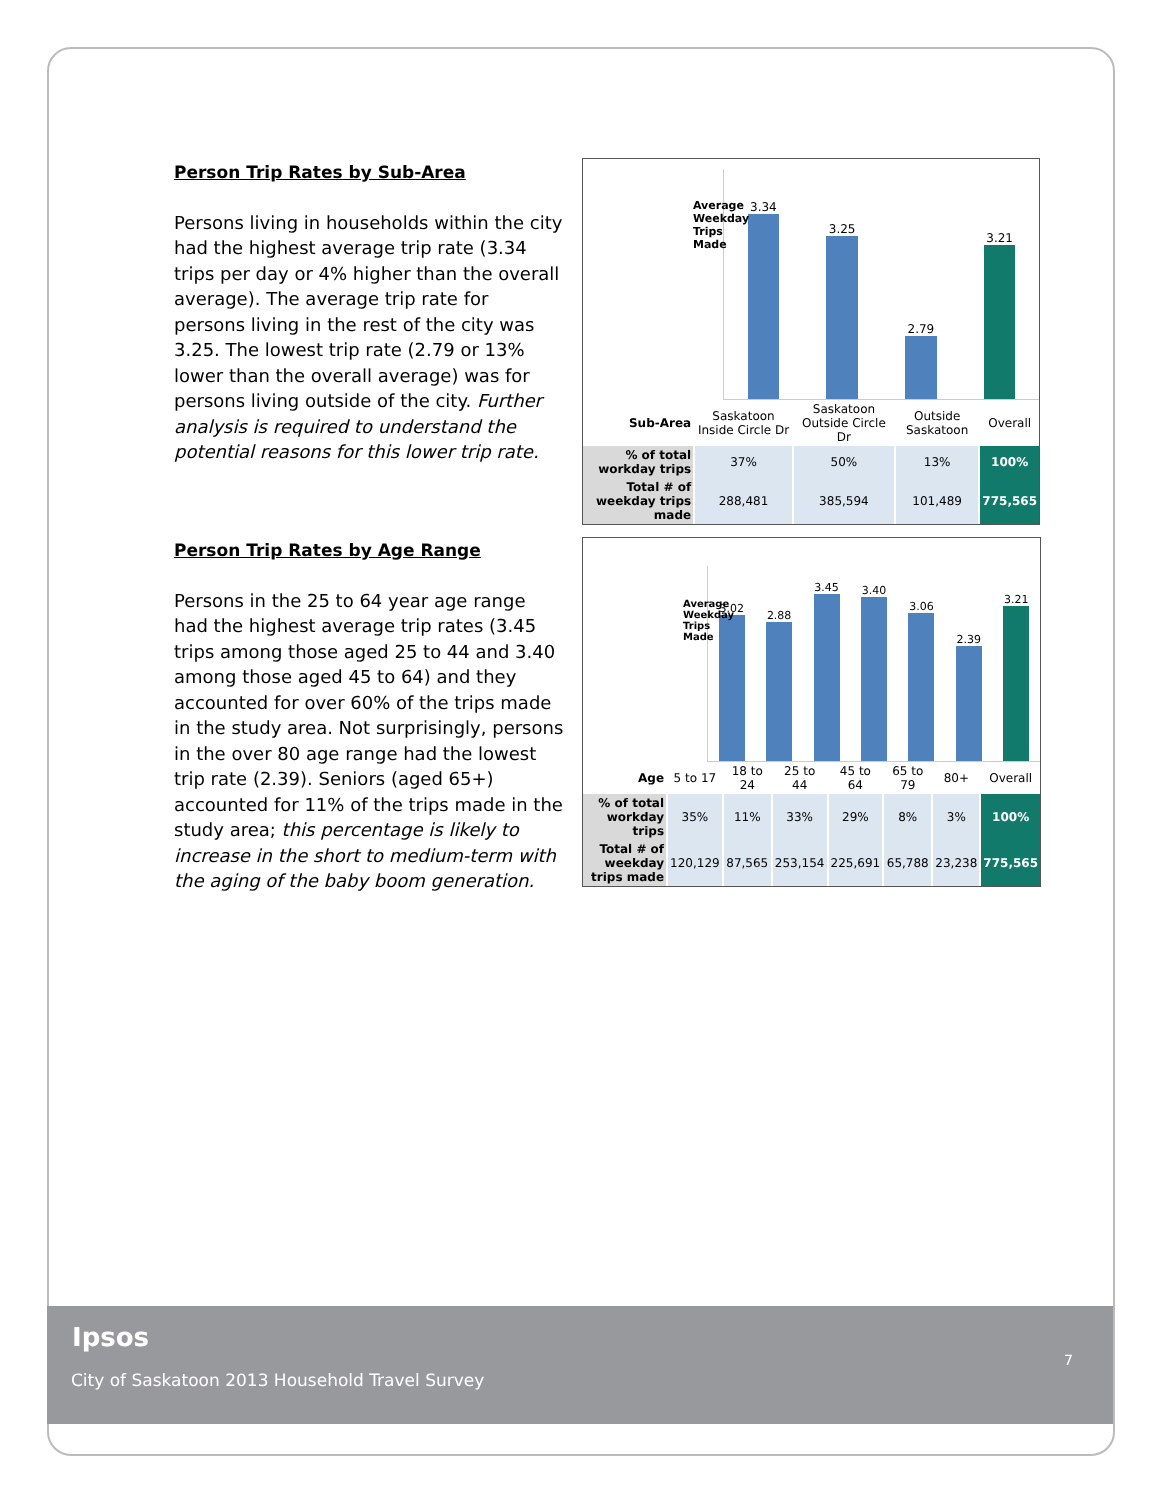Person Trip Rates by Sub-Area
Persons living in households within the city had the highest average trip rate (3.34 trips per day or 4% higher than the overall average). The average trip rate for persons living in the rest of the city was 3.25. The lowest trip rate (2.79 or 13% lower than the overall average) was for persons living outside of the city. Further analysis is required to understand the potential reasons for this lower trip rate.
Average Weekday Trips Made
3.34
3.25
2.79
3.21
| Sub-Area | Saskatoon Inside Circle Dr | Saskatoon Outside Circle Dr | Outside Saskatoon | Overall |
| % of total workday trips | 37% | 50% | 13% | 100% |
| Total # of weekday trips made | 288,481 | 385,594 | 101,489 | 775,565 |
Person Trip Rates by Age Range
Persons in the 25 to 64 year age range had the highest average trip rates (3.45 trips among those aged 25 to 44 and 3.40 among those aged 45 to 64) and they accounted for over 60% of the trips made in the study area. Not surprisingly, persons in the over 80 age range had the lowest trip rate (2.39). Seniors (aged 65+) accounted for 11% of the trips made in the study area; this percentage is likely to increase in the short to medium-term with the aging of the baby boom generation.
Average Weekday Trips Made
3.02
2.88
3.45
3.40
3.06
2.39
3.21
| Age | 5 to 17 | 18 to 24 | 25 to 44 | 45 to 64 | 65 to 79 | 80+ | Overall |
| % of total workday trips | 35% | 11% | 33% | 29% | 8% | 3% | 100% |
| Total # of weekday trips made | 120,129 | 87,565 | 253,154 | 225,691 | 65,788 | 23,238 | 775,565 |
Ipsos
City of Saskatoon 2013 Household Travel Survey 7